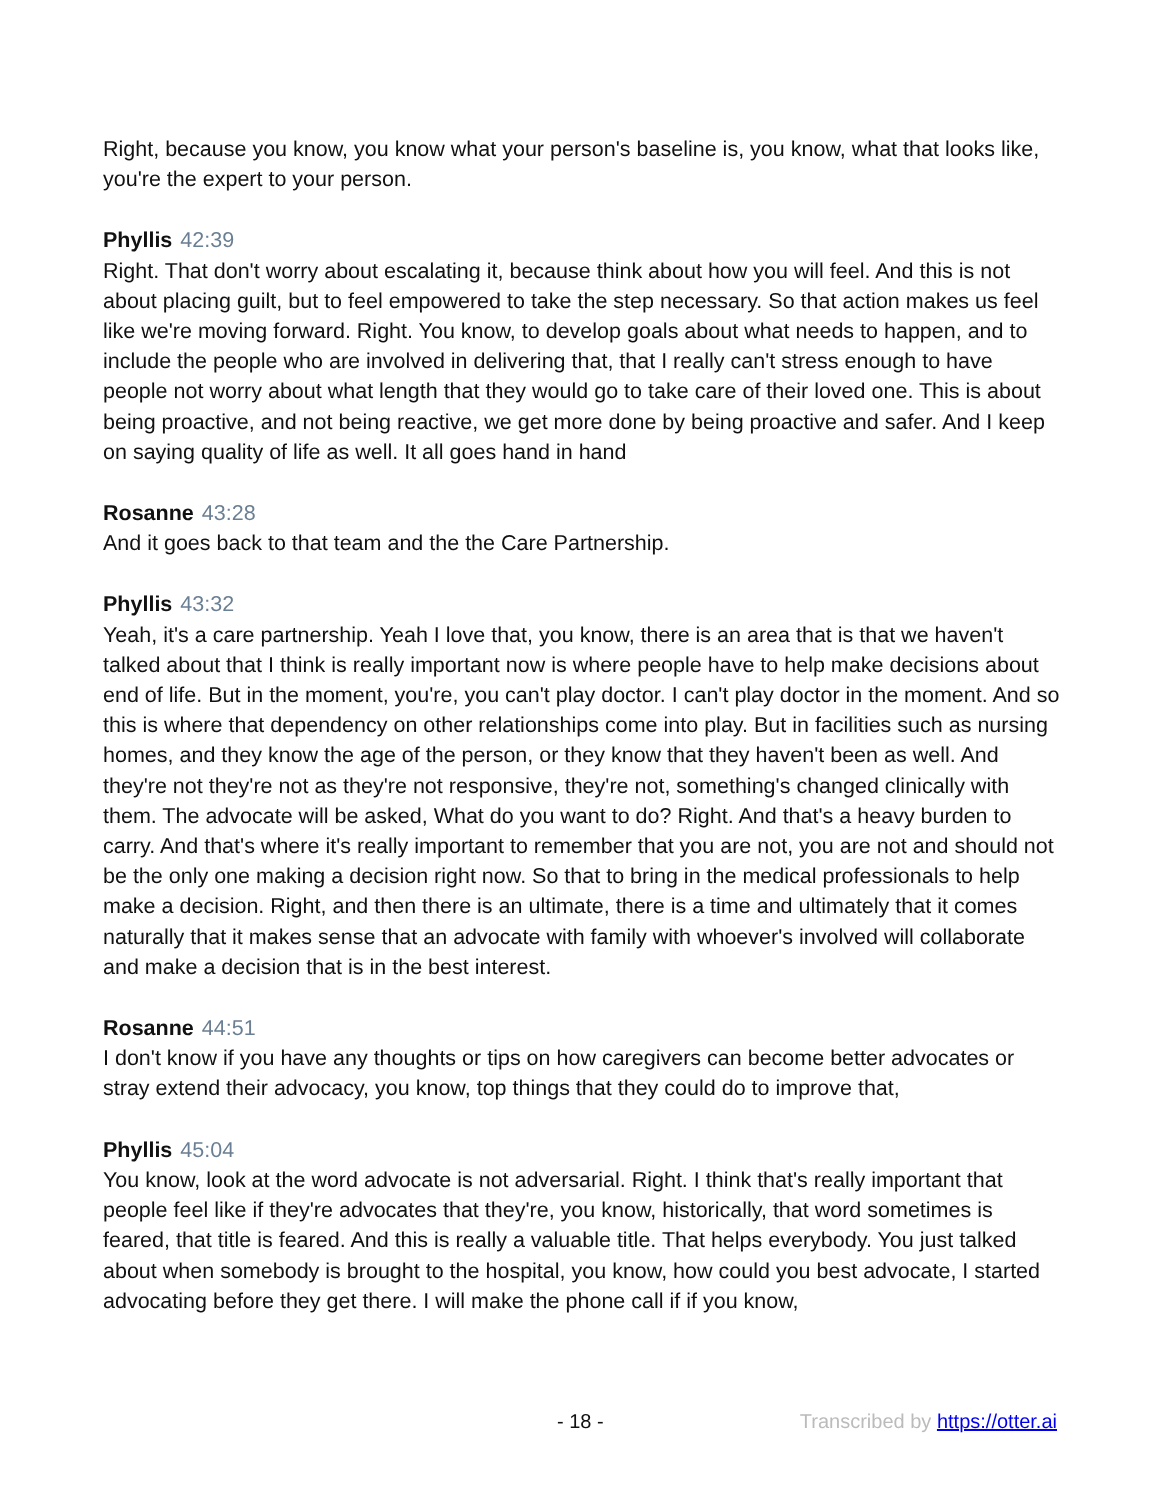Right, because you know, you know what your person's baseline is, you know, what that looks like, you're the expert to your person.
Phyllis 42:39
Right. That don't worry about escalating it, because think about how you will feel. And this is not about placing guilt, but to feel empowered to take the step necessary. So that action makes us feel like we're moving forward. Right. You know, to develop goals about what needs to happen, and to include the people who are involved in delivering that, that I really can't stress enough to have people not worry about what length that they would go to take care of their loved one. This is about being proactive, and not being reactive, we get more done by being proactive and safer. And I keep on saying quality of life as well. It all goes hand in hand
Rosanne 43:28
And it goes back to that team and the the Care Partnership.
Phyllis 43:32
Yeah, it's a care partnership. Yeah I love that, you know, there is an area that is that we haven't talked about that I think is really important now is where people have to help make decisions about end of life. But in the moment, you're, you can't play doctor. I can't play doctor in the moment. And so this is where that dependency on other relationships come into play. But in facilities such as nursing homes, and they know the age of the person, or they know that they haven't been as well. And they're not they're not as they're not responsive, they're not, something's changed clinically with them. The advocate will be asked, What do you want to do? Right. And that's a heavy burden to carry. And that's where it's really important to remember that you are not, you are not and should not be the only one making a decision right now. So that to bring in the medical professionals to help make a decision. Right, and then there is an ultimate, there is a time and ultimately that it comes naturally that it makes sense that an advocate with family with whoever's involved will collaborate and make a decision that is in the best interest.
Rosanne 44:51
I don't know if you have any thoughts or tips on how caregivers can become better advocates or stray extend their advocacy, you know, top things that they could do to improve that,
Phyllis 45:04
You know, look at the word advocate is not adversarial. Right. I think that's really important that people feel like if they're advocates that they're, you know, historically, that word sometimes is feared, that title is feared. And this is really a valuable title. That helps everybody. You just talked about when somebody is brought to the hospital, you know, how could you best advocate, I started advocating before they get there. I will make the phone call if if you know,
- 18 - Transcribed by https://otter.ai